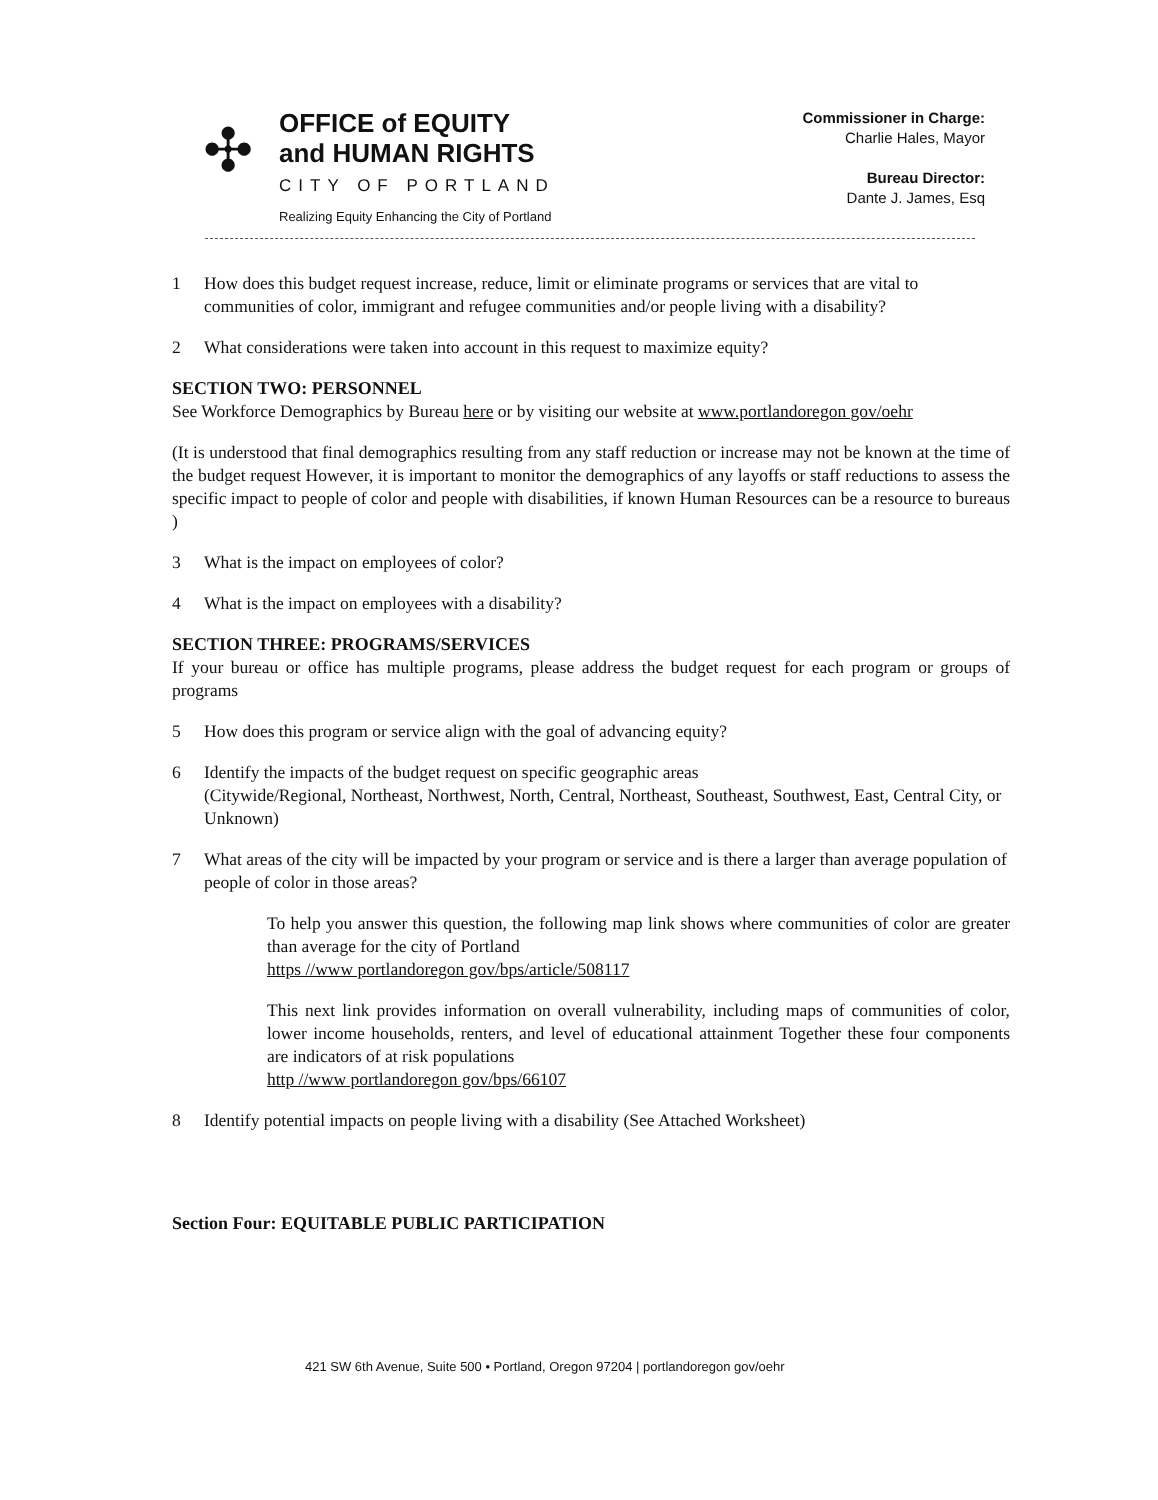✣
OFFICE of EQUITY
and HUMAN RIGHTS
CITY OF PORTLAND
Realizing Equity Enhancing the City of Portland
Commissioner in Charge:
Charlie Hales, Mayor
Bureau Director:
Dante J. James, Esq
1 How does this budget request increase, reduce, limit or eliminate programs or services that are vital to communities of color, immigrant and refugee communities and/or people living with a disability?
2 What considerations were taken into account in this request to maximize equity?
SECTION TWO: PERSONNEL
See Workforce Demographics by Bureau here or by visiting our website at www.portlandoregon gov/oehr
(It is understood that final demographics resulting from any staff reduction or increase may not be known at the time of the budget request However, it is important to monitor the demographics of any layoffs or staff reductions to assess the specific impact to people of color and people with disabilities, if known Human Resources can be a resource to bureaus )
3 What is the impact on employees of color?
4 What is the impact on employees with a disability?
SECTION THREE: PROGRAMS/SERVICES
If your bureau or office has multiple programs, please address the budget request for each program or groups of programs
5 How does this program or service align with the goal of advancing equity?
6 Identify the impacts of the budget request on specific geographic areas
(Citywide/Regional, Northeast, Northwest, North, Central, Northeast, Southeast, Southwest, East, Central City, or Unknown)
7 What areas of the city will be impacted by your program or service and is there a larger than average population of people of color in those areas?
To help you answer this question, the following map link shows where communities of color are greater than average for the city of Portland
https //www portlandoregon gov/bps/article/508117
This next link provides information on overall vulnerability, including maps of communities of color, lower income households, renters, and level of educational attainment Together these four components are indicators of at risk populations
http //www portlandoregon gov/bps/66107
8 Identify potential impacts on people living with a disability (See Attached Worksheet)
Section Four: EQUITABLE PUBLIC PARTICIPATION
421 SW 6th Avenue, Suite 500 • Portland, Oregon 97204 | portlandoregon gov/oehr